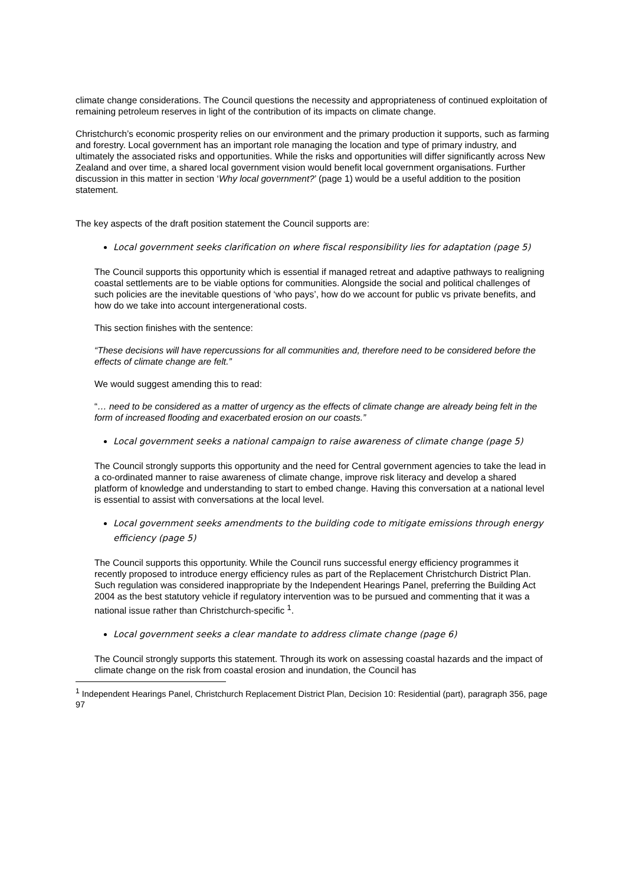climate change considerations. The Council questions the necessity and appropriateness of continued exploitation of remaining petroleum reserves in light of the contribution of its impacts on climate change.
Christchurch’s economic prosperity relies on our environment and the primary production it supports, such as farming and forestry. Local government has an important role managing the location and type of primary industry, and ultimately the associated risks and opportunities. While the risks and opportunities will differ significantly across New Zealand and over time, a shared local government vision would benefit local government organisations. Further discussion in this matter in section ‘Why local government?’ (page 1) would be a useful addition to the position statement.
The key aspects of the draft position statement the Council supports are:
Local government seeks clarification on where fiscal responsibility lies for adaptation (page 5)
The Council supports this opportunity which is essential if managed retreat and adaptive pathways to realigning coastal settlements are to be viable options for communities. Alongside the social and political challenges of such policies are the inevitable questions of ‘who pays’, how do we account for public vs private benefits, and how do we take into account intergenerational costs.
This section finishes with the sentence:
“These decisions will have repercussions for all communities and, therefore need to be considered before the effects of climate change are felt.”
We would suggest amending this to read:
“… need to be considered as a matter of urgency as the effects of climate change are already being felt in the form of increased flooding and exacerbated erosion on our coasts.”
Local government seeks a national campaign to raise awareness of climate change (page 5)
The Council strongly supports this opportunity and the need for Central government agencies to take the lead in a co-ordinated manner to raise awareness of climate change, improve risk literacy and develop a shared platform of knowledge and understanding to start to embed change. Having this conversation at a national level is essential to assist with conversations at the local level.
Local government seeks amendments to the building code to mitigate emissions through energy efficiency (page 5)
The Council supports this opportunity. While the Council runs successful energy efficiency programmes it recently proposed to introduce energy efficiency rules as part of the Replacement Christchurch District Plan. Such regulation was considered inappropriate by the Independent Hearings Panel, preferring the Building Act 2004 as the best statutory vehicle if regulatory intervention was to be pursued and commenting that it was a national issue rather than Christchurch-specific <sup>1</sup>.
Local government seeks a clear mandate to address climate change (page 6)
The Council strongly supports this statement. Through its work on assessing coastal hazards and the impact of climate change on the risk from coastal erosion and inundation, the Council has
<sup>1</sup> Independent Hearings Panel, Christchurch Replacement District Plan, Decision 10: Residential (part), paragraph 356, page 97